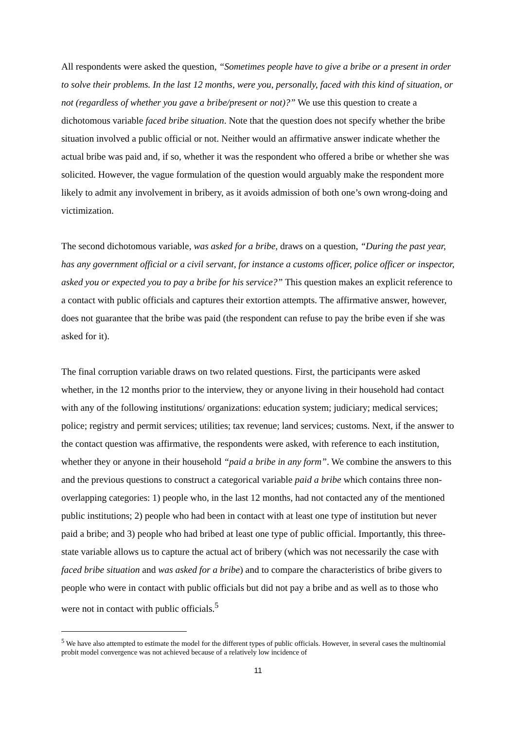All respondents were asked the question, “Sometimes people have to give a bribe or a present in order to solve their problems. In the last 12 months, were you, personally, faced with this kind of situation, or not (regardless of whether you gave a bribe/present or not)?” We use this question to create a dichotomous variable faced bribe situation. Note that the question does not specify whether the bribe situation involved a public official or not. Neither would an affirmative answer indicate whether the actual bribe was paid and, if so, whether it was the respondent who offered a bribe or whether she was solicited. However, the vague formulation of the question would arguably make the respondent more likely to admit any involvement in bribery, as it avoids admission of both one’s own wrong-doing and victimization.
The second dichotomous variable, was asked for a bribe, draws on a question, “During the past year, has any government official or a civil servant, for instance a customs officer, police officer or inspector, asked you or expected you to pay a bribe for his service?” This question makes an explicit reference to a contact with public officials and captures their extortion attempts. The affirmative answer, however, does not guarantee that the bribe was paid (the respondent can refuse to pay the bribe even if she was asked for it).
The final corruption variable draws on two related questions. First, the participants were asked whether, in the 12 months prior to the interview, they or anyone living in their household had contact with any of the following institutions/ organizations: education system; judiciary; medical services; police; registry and permit services; utilities; tax revenue; land services; customs. Next, if the answer to the contact question was affirmative, the respondents were asked, with reference to each institution, whether they or anyone in their household “paid a bribe in any form”. We combine the answers to this and the previous questions to construct a categorical variable paid a bribe which contains three non-overlapping categories: 1) people who, in the last 12 months, had not contacted any of the mentioned public institutions; 2) people who had been in contact with at least one type of institution but never paid a bribe; and 3) people who had bribed at least one type of public official. Importantly, this three-state variable allows us to capture the actual act of bribery (which was not necessarily the case with faced bribe situation and was asked for a bribe) and to compare the characteristics of bribe givers to people who were in contact with public officials but did not pay a bribe and as well as to those who were not in contact with public officials.<sup>5</sup>
<sup>5</sup> We have also attempted to estimate the model for the different types of public officials. However, in several cases the multinomial probit model convergence was not achieved because of a relatively low incidence of
11